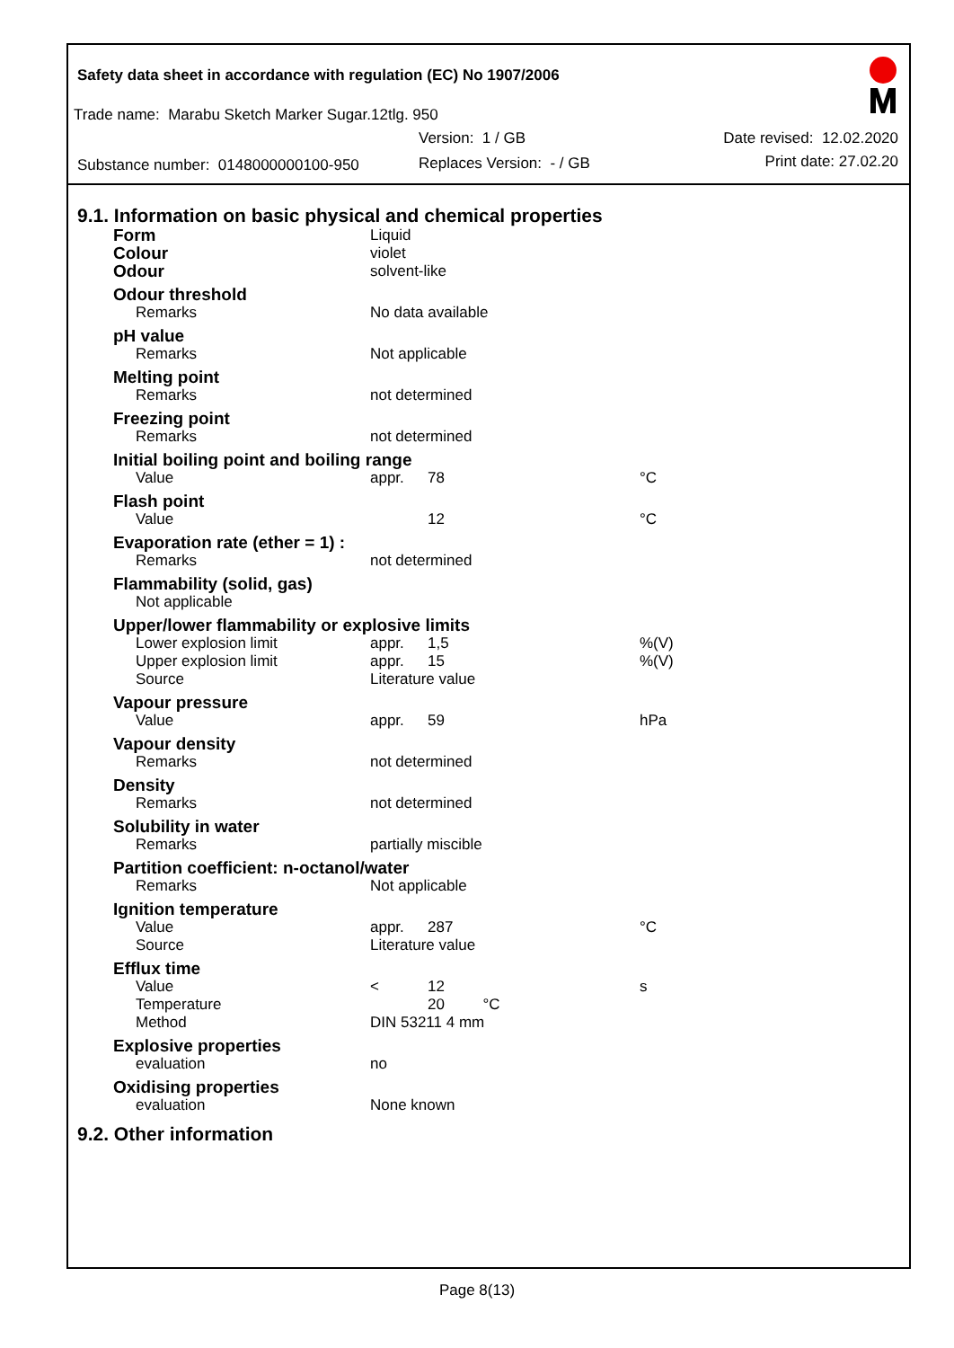Safety data sheet in accordance with regulation (EC) No 1907/2006
Trade name: Marabu Sketch Marker Sugar.12tlg. 950
Version: 1 / GB Date revised: 12.02.2020
Substance number: 0148000000100-950
Replaces Version: - / GB Print date: 27.02.20
9.1. Information on basic physical and chemical properties
| Form | Liquid | | |
| Colour | violet | | |
| Odour | solvent-like | | |
| Odour threshold | | | |
| Remarks | No data available | | |
| pH value | | | |
| Remarks | Not applicable | | |
| Melting point | | | |
| Remarks | not determined | | |
| Freezing point | | | |
| Remarks | not determined | | |
| Initial boiling point and boiling range | | | |
| Value | appr. | 78 | °C |
| Flash point | | | |
| Value | | 12 | °C |
| Evaporation rate (ether = 1) : | | | |
| Remarks | not determined | | |
| Flammability (solid, gas) | | | |
| Not applicable | | | |
| Upper/lower flammability or explosive limits | | | |
| Lower explosion limit | appr. | 1,5 | %(V) |
| Upper explosion limit | appr. | 15 | %(V) |
| Source | Literature value | | |
| Vapour pressure | | | |
| Value | appr. | 59 | hPa |
| Vapour density | | | |
| Remarks | not determined | | |
| Density | | | |
| Remarks | not determined | | |
| Solubility in water | | | |
| Remarks | partially miscible | | |
| Partition coefficient: n-octanol/water | | | |
| Remarks | Not applicable | | |
| Ignition temperature | | | |
| Value | appr. | 287 | °C |
| Source | Literature value | | |
| Efflux time | | | |
| Value | < | 12 | s |
| Temperature | | 20 °C | |
| Method | DIN 53211 4 mm | | |
| Explosive properties | | | |
| evaluation | no | | |
| Oxidising properties | | | |
| evaluation | None known | | |
9.2. Other information
Page 8(13)